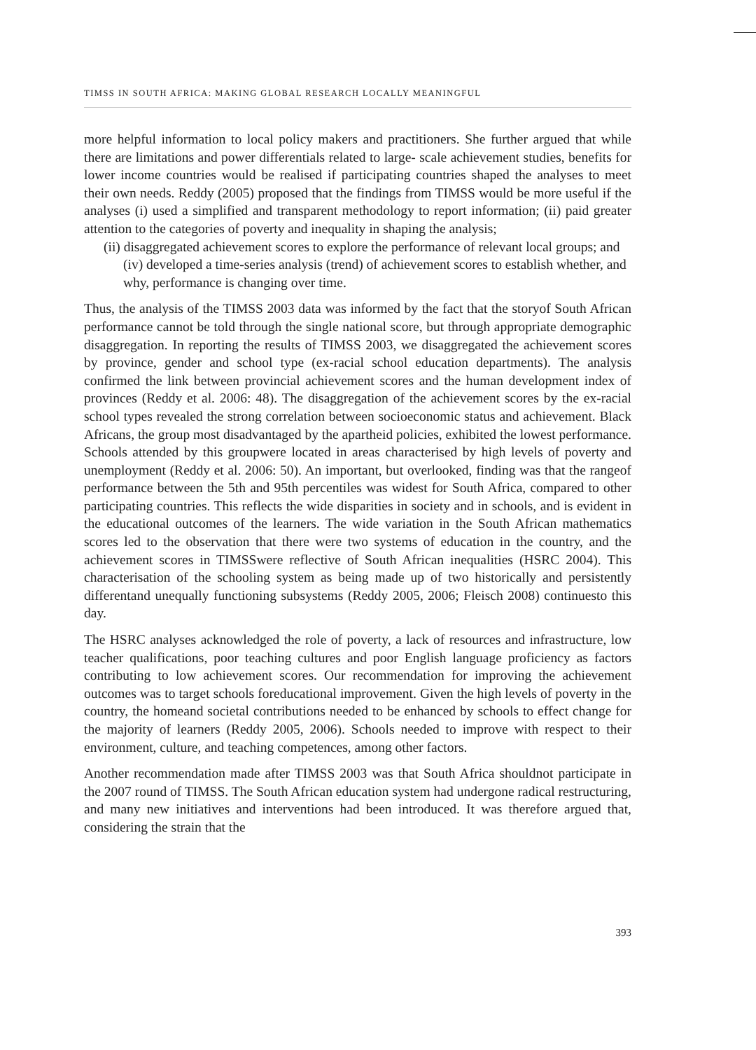TIMSS IN SOUTH AFRICA: MAKING GLOBAL RESEARCH LOCALLY MEANINGFUL
more helpful information to local policy makers and practitioners. She further argued that while there are limitations and power differentials related to large- scale achievement studies, benefits for lower income countries would be realised if participating countries shaped the analyses to meet their own needs. Reddy (2005) proposed that the findings from TIMSS would be more useful if the analyses (i) used a simplified and transparent methodology to report information; (ii) paid greater attention to the categories of poverty and inequality in shaping the analysis;
(ii) disaggregated achievement scores to explore the performance of relevant local groups; and (iv) developed a time-series analysis (trend) of achievement scores to establish whether, and why, performance is changing over time.
Thus, the analysis of the TIMSS 2003 data was informed by the fact that the storyof South African performance cannot be told through the single national score, but through appropriate demographic disaggregation. In reporting the results of TIMSS 2003, we disaggregated the achievement scores by province, gender and school type (ex-racial school education departments). The analysis confirmed the link between provincial achievement scores and the human development index of provinces (Reddy et al. 2006: 48). The disaggregation of the achievement scores by the ex-racial school types revealed the strong correlation between socioeconomic status and achievement. Black Africans, the group most disadvantaged by the apartheid policies, exhibited the lowest performance. Schools attended by this groupwere located in areas characterised by high levels of poverty and unemployment (Reddy et al. 2006: 50). An important, but overlooked, finding was that the rangeof performance between the 5th and 95th percentiles was widest for South Africa, compared to other participating countries. This reflects the wide disparities in society and in schools, and is evident in the educational outcomes of the learners. The wide variation in the South African mathematics scores led to the observation that there were two systems of education in the country, and the achievement scores in TIMSSwere reflective of South African inequalities (HSRC 2004). This characterisation of the schooling system as being made up of two historically and persistently differentand unequally functioning subsystems (Reddy 2005, 2006; Fleisch 2008) continuesto this day.
The HSRC analyses acknowledged the role of poverty, a lack of resources and infrastructure, low teacher qualifications, poor teaching cultures and poor English language proficiency as factors contributing to low achievement scores. Our recommendation for improving the achievement outcomes was to target schools foreducational improvement. Given the high levels of poverty in the country, the homeand societal contributions needed to be enhanced by schools to effect change for the majority of learners (Reddy 2005, 2006). Schools needed to improve with respect to their environment, culture, and teaching competences, among other factors.
Another recommendation made after TIMSS 2003 was that South Africa shouldnot participate in the 2007 round of TIMSS. The South African education system had undergone radical restructuring, and many new initiatives and interventions had been introduced. It was therefore argued that, considering the strain that the
393